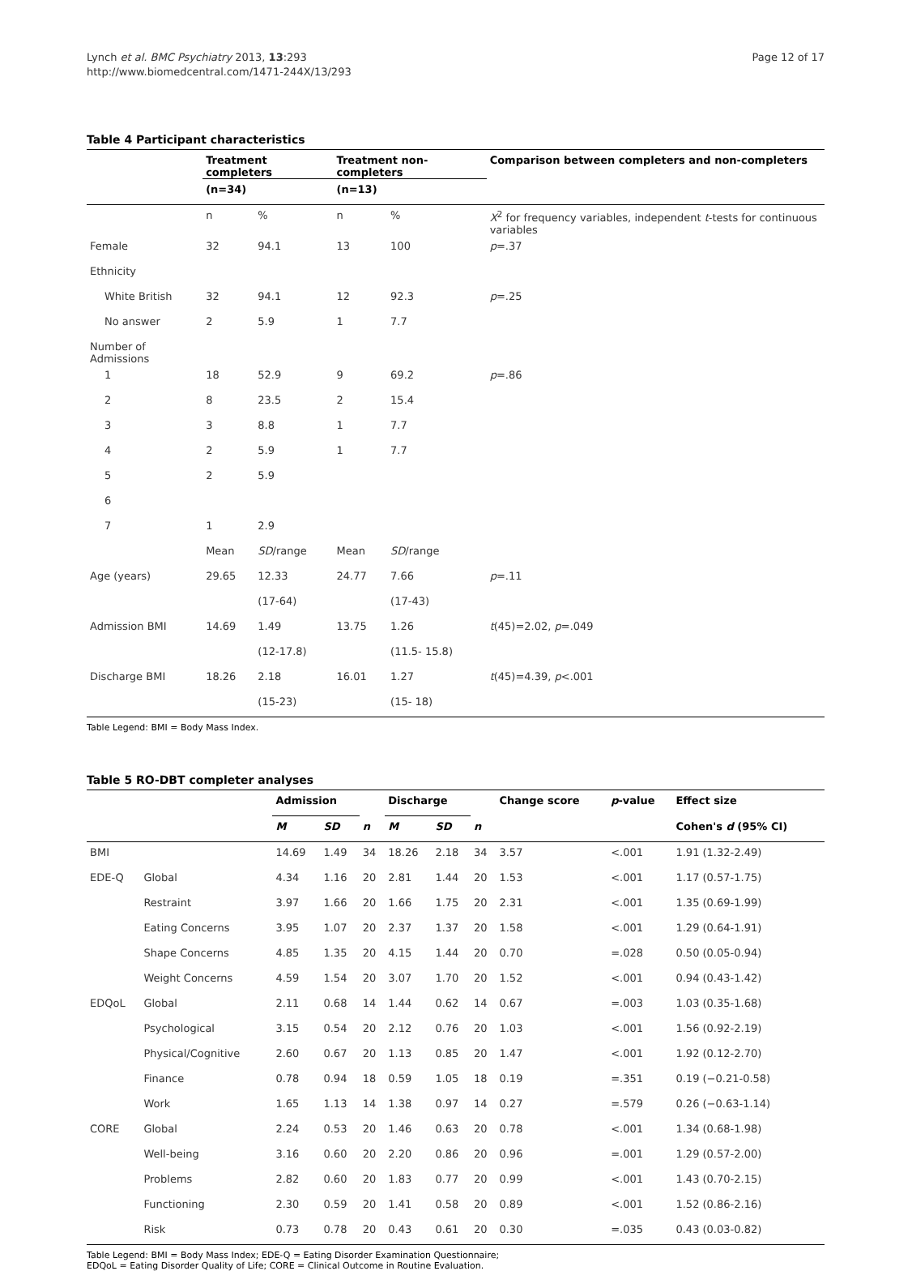Lynch et al. BMC Psychiatry 2013, 13:293
http://www.biomedcentral.com/1471-244X/13/293
Page 12 of 17
Table 4 Participant characteristics
| | Treatment completers | | Treatment non-completers | | Comparison between completers and non-completers |
| --- | --- | --- | --- | --- | --- |
| | (n=34) | | (n=13) | | |
| | n | % | n | % | X<sup>2</sup> for frequency variables, independent t -tests for continuous variables |
| Female | 32 | 94.1 | 13 | 100 | p =.37 |
| Ethnicity | | | | | |
| White British | 32 | 94.1 | 12 | 92.3 | p =.25 |
| No answer | 2 | 5.9 | 1 | 7.7 | |
| Number of Admissions | | | | | |
| 1 | 18 | 52.9 | 9 | 69.2 | p =.86 |
| 2 | 8 | 23.5 | 2 | 15.4 | |
| 3 | 3 | 8.8 | 1 | 7.7 | |
| 4 | 2 | 5.9 | 1 | 7.7 | |
| 5 | 2 | 5.9 | | | |
| 6 | | | | | |
| 7 | 1 | 2.9 | | | |
| | Mean | SD /range | Mean | SD /range | |
| Age (years) | 29.65 | 12.33 | 24.77 | 7.66 | p =.11 |
| | | (17-64) | | (17-43) | |
| Admission BMI | 14.69 | 1.49 | 13.75 | 1.26 | t (45)=2.02, p =.049 |
| | | (12-17.8) | | (11.5- 15.8) | |
| Discharge BMI | 18.26 | 2.18 | 16.01 | 1.27 | t (45)=4.39, p <.001 |
| | | (15-23) | | (15- 18) | |
Table Legend: BMI = Body Mass Index.
Table 5 RO-DBT completer analyses
| | | Admission | | | Discharge | | | Change score | p -value | Effect size |
| --- | --- | --- | --- | --- | --- | --- | --- | --- | --- | --- |
| | | M | SD | n | M | SD | n | | | Cohen's d (95% CI) |
| BMI | | 14.69 | 1.49 | 34 | 18.26 | 2.18 | 34 | 3.57 | <.001 | 1.91 (1.32-2.49) |
| EDE-Q | Global | 4.34 | 1.16 | 20 | 2.81 | 1.44 | 20 | 1.53 | <.001 | 1.17 (0.57-1.75) |
| | Restraint | 3.97 | 1.66 | 20 | 1.66 | 1.75 | 20 | 2.31 | <.001 | 1.35 (0.69-1.99) |
| | Eating Concerns | 3.95 | 1.07 | 20 | 2.37 | 1.37 | 20 | 1.58 | <.001 | 1.29 (0.64-1.91) |
| | Shape Concerns | 4.85 | 1.35 | 20 | 4.15 | 1.44 | 20 | 0.70 | =.028 | 0.50 (0.05-0.94) |
| | Weight Concerns | 4.59 | 1.54 | 20 | 3.07 | 1.70 | 20 | 1.52 | <.001 | 0.94 (0.43-1.42) |
| EDQoL | Global | 2.11 | 0.68 | 14 | 1.44 | 0.62 | 14 | 0.67 | =.003 | 1.03 (0.35-1.68) |
| | Psychological | 3.15 | 0.54 | 20 | 2.12 | 0.76 | 20 | 1.03 | <.001 | 1.56 (0.92-2.19) |
| | Physical/Cognitive | 2.60 | 0.67 | 20 | 1.13 | 0.85 | 20 | 1.47 | <.001 | 1.92 (0.12-2.70) |
| | Finance | 0.78 | 0.94 | 18 | 0.59 | 1.05 | 18 | 0.19 | =.351 | 0.19 (−0.21-0.58) |
| | Work | 1.65 | 1.13 | 14 | 1.38 | 0.97 | 14 | 0.27 | =.579 | 0.26 (−0.63-1.14) |
| CORE | Global | 2.24 | 0.53 | 20 | 1.46 | 0.63 | 20 | 0.78 | <.001 | 1.34 (0.68-1.98) |
| | Well-being | 3.16 | 0.60 | 20 | 2.20 | 0.86 | 20 | 0.96 | =.001 | 1.29 (0.57-2.00) |
| | Problems | 2.82 | 0.60 | 20 | 1.83 | 0.77 | 20 | 0.99 | <.001 | 1.43 (0.70-2.15) |
| | Functioning | 2.30 | 0.59 | 20 | 1.41 | 0.58 | 20 | 0.89 | <.001 | 1.52 (0.86-2.16) |
| | Risk | 0.73 | 0.78 | 20 | 0.43 | 0.61 | 20 | 0.30 | =.035 | 0.43 (0.03-0.82) |
Table Legend: BMI = Body Mass Index; EDE-Q = Eating Disorder Examination Questionnaire;
EDQoL = Eating Disorder Quality of Life; CORE = Clinical Outcome in Routine Evaluation.